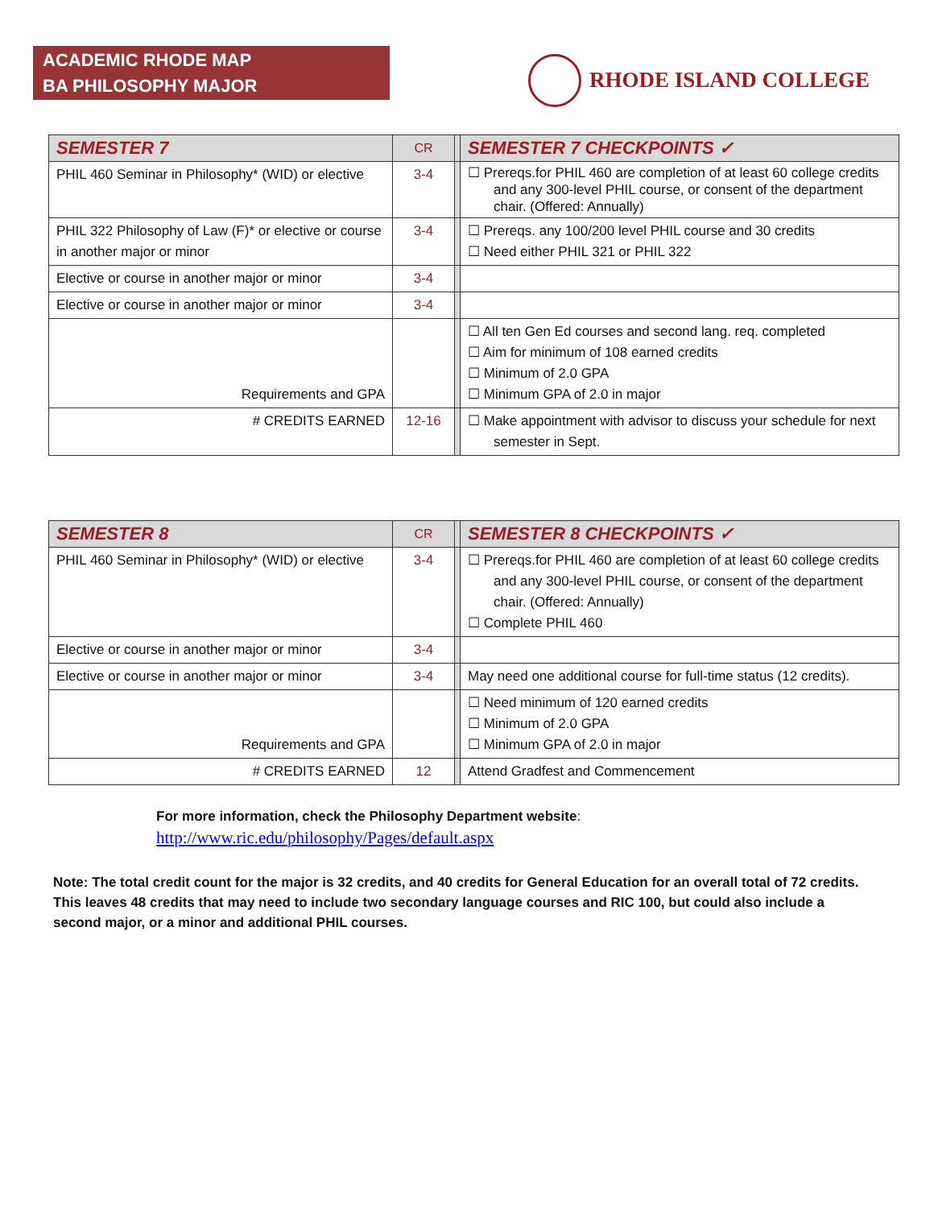ACADEMIC RHODE MAP
BA PHILOSOPHY MAJOR
RHODE ISLAND COLLEGE
| SEMESTER 7 | CR | | SEMESTER 7 CHECKPOINTS ✓ |
| PHIL 460 Seminar in Philosophy* (WID) or elective | 3-4 | | ☐ Prereqs.for PHIL 460 are completion of at least 60 college credits and any 300-level PHIL course, or consent of the department chair. (Offered: Annually) |
| PHIL 322 Philosophy of Law (F)* or elective or course in another major or minor | 3-4 | | ☐ Prereqs. any 100/200 level PHIL course and 30 credits ☐ Need either PHIL 321 or PHIL 322 |
| Elective or course in another major or minor | 3-4 | | |
| Elective or course in another major or minor | 3-4 | | |
| Requirements and GPA | | | ☐ All ten Gen Ed courses and second lang. req. completed ☐ Aim for minimum of 108 earned credits ☐ Minimum of 2.0 GPA ☐ Minimum GPA of 2.0 in major |
| # CREDITS EARNED | 12-16 | | ☐ Make appointment with advisor to discuss your schedule for next semester in Sept. |
| SEMESTER 8 | CR | | SEMESTER 8 CHECKPOINTS ✓ |
| PHIL 460 Seminar in Philosophy* (WID) or elective | 3-4 | | ☐ Prereqs.for PHIL 460 are completion of at least 60 college credits and any 300-level PHIL course, or consent of the department chair. (Offered: Annually) ☐ Complete PHIL 460 |
| Elective or course in another major or minor | 3-4 | | |
| Elective or course in another major or minor | 3-4 | | May need one additional course for full-time status (12 credits). |
| Requirements and GPA | | | ☐ Need minimum of 120 earned credits ☐ Minimum of 2.0 GPA ☐ Minimum GPA of 2.0 in major |
| # CREDITS EARNED | 12 | | Attend Gradfest and Commencement |
For more information, check the Philosophy Department website:
http://www.ric.edu/philosophy/Pages/default.aspx
Note: The total credit count for the major is 32 credits, and 40 credits for General Education for an overall total of 72 credits. This leaves 48 credits that may need to include two secondary language courses and RIC 100, but could also include a second major, or a minor and additional PHIL courses.